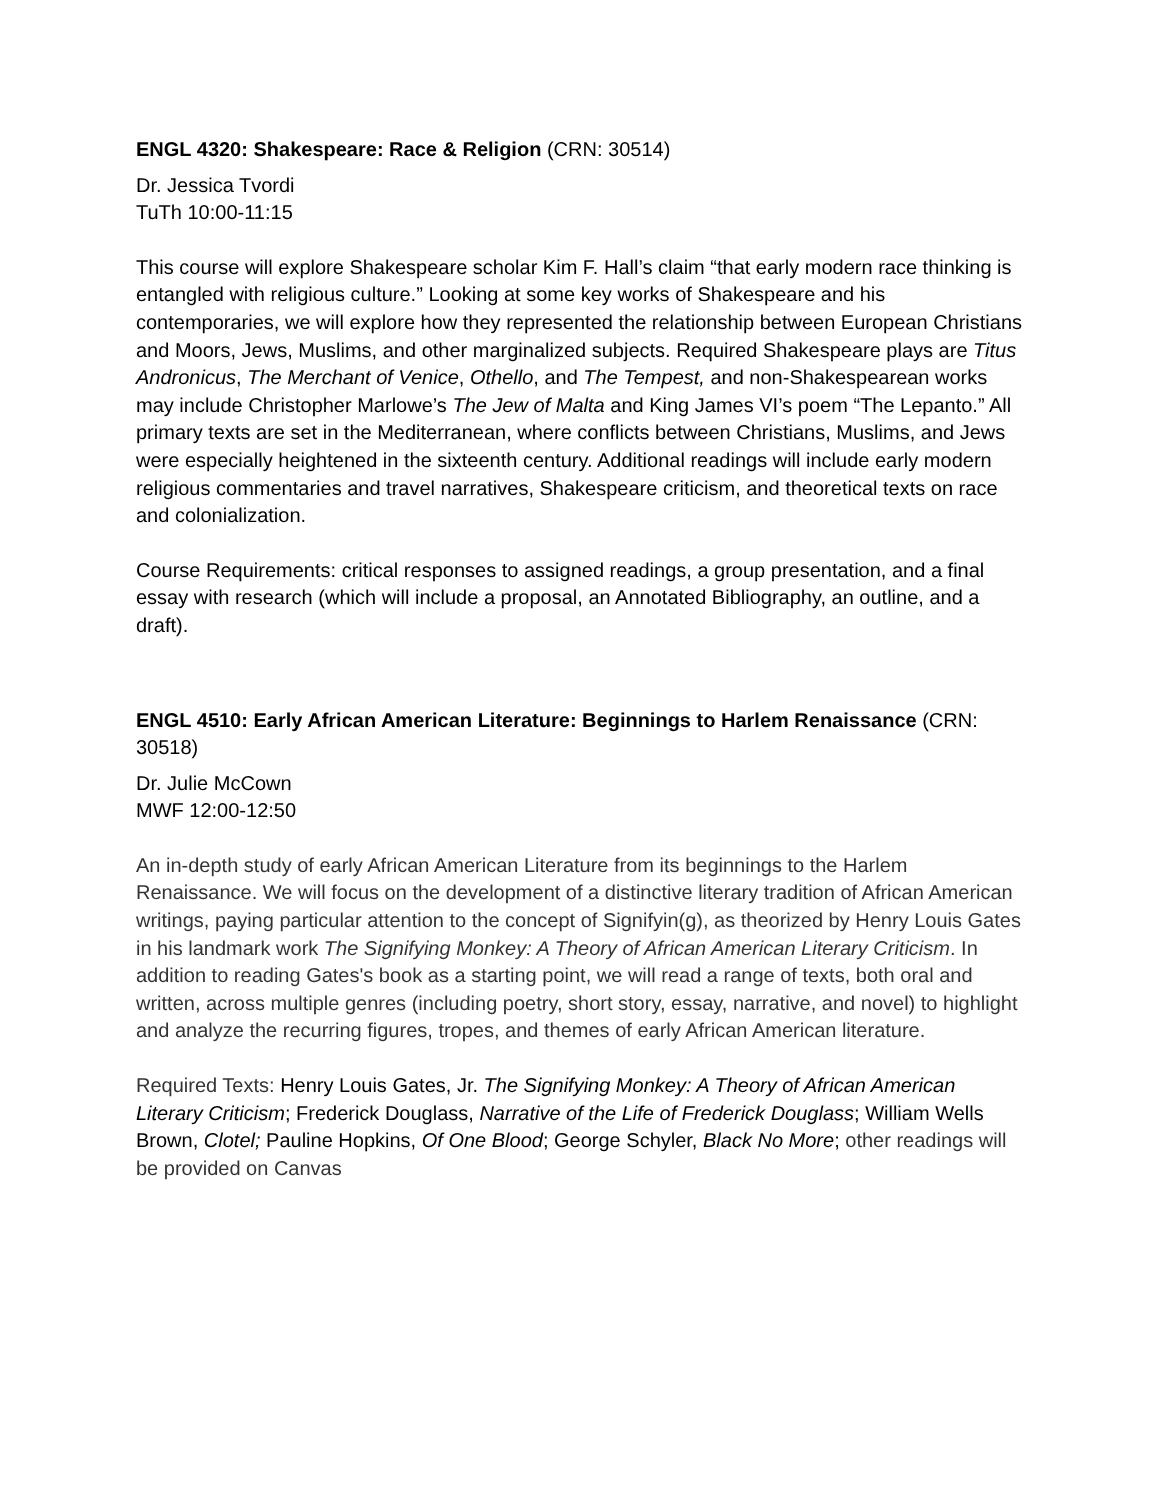ENGL 4320: Shakespeare: Race & Religion (CRN: 30514)
Dr. Jessica Tvordi
TuTh 10:00-11:15
This course will explore Shakespeare scholar Kim F. Hall’s claim “that early modern race thinking is entangled with religious culture.” Looking at some key works of Shakespeare and his contemporaries, we will explore how they represented the relationship between European Christians and Moors, Jews, Muslims, and other marginalized subjects. Required Shakespeare plays are Titus Andronicus, The Merchant of Venice, Othello, and The Tempest, and non-Shakespearean works may include Christopher Marlowe’s The Jew of Malta and King James VI’s poem “The Lepanto.” All primary texts are set in the Mediterranean, where conflicts between Christians, Muslims, and Jews were especially heightened in the sixteenth century. Additional readings will include early modern religious commentaries and travel narratives, Shakespeare criticism, and theoretical texts on race and colonialization.
Course Requirements: critical responses to assigned readings, a group presentation, and a final essay with research (which will include a proposal, an Annotated Bibliography, an outline, and a draft).
ENGL 4510: Early African American Literature: Beginnings to Harlem Renaissance (CRN: 30518)
Dr. Julie McCown
MWF 12:00-12:50
An in-depth study of early African American Literature from its beginnings to the Harlem Renaissance. We will focus on the development of a distinctive literary tradition of African American writings, paying particular attention to the concept of Signifyin(g), as theorized by Henry Louis Gates in his landmark work The Signifying Monkey: A Theory of African American Literary Criticism. In addition to reading Gates's book as a starting point, we will read a range of texts, both oral and written, across multiple genres (including poetry, short story, essay, narrative, and novel) to highlight and analyze the recurring figures, tropes, and themes of early African American literature.
Required Texts: Henry Louis Gates, Jr. The Signifying Monkey: A Theory of African American Literary Criticism; Frederick Douglass, Narrative of the Life of Frederick Douglass; William Wells Brown, Clotel; Pauline Hopkins, Of One Blood; George Schyler, Black No More; other readings will be provided on Canvas